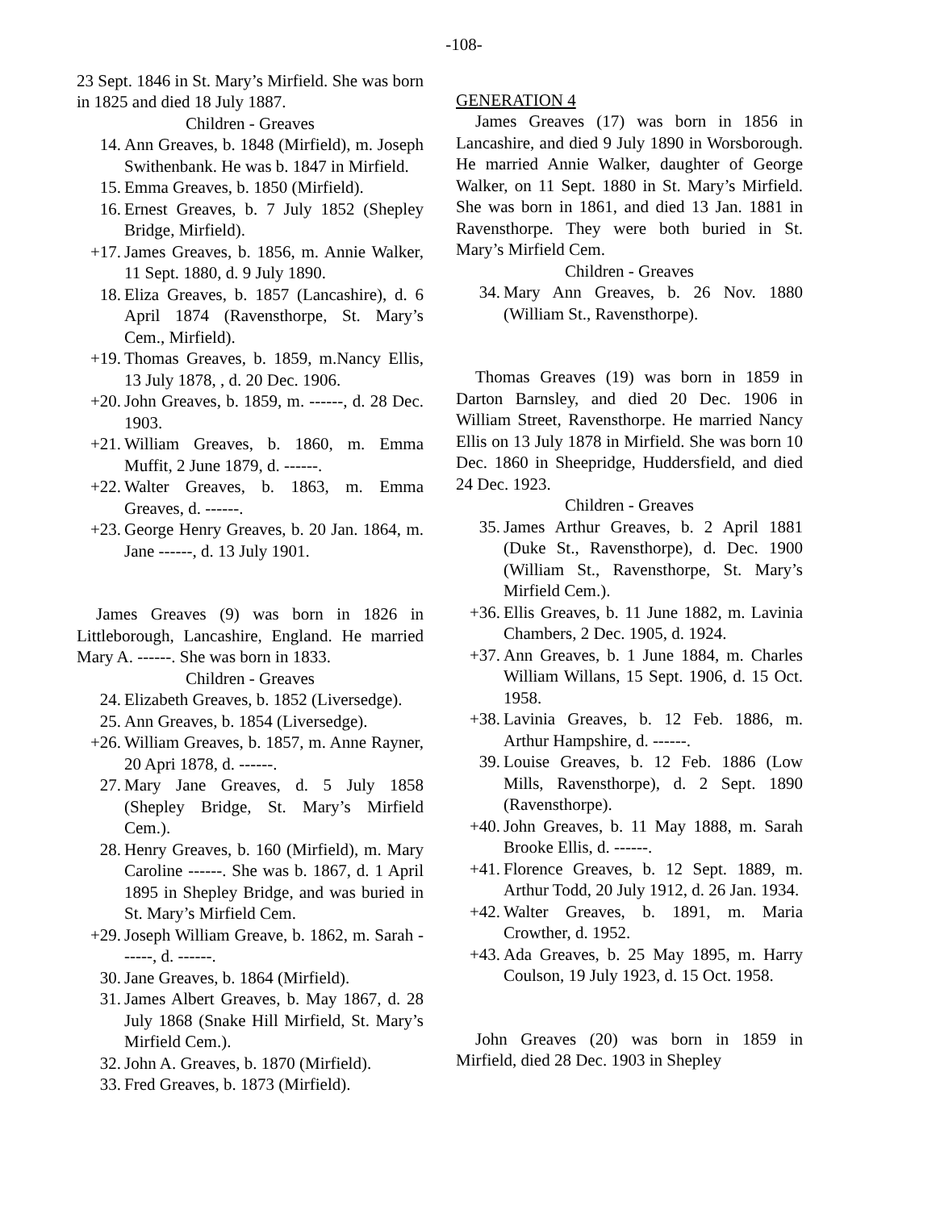-108-
23 Sept. 1846 in St. Mary’s Mirfield. She was born in 1825 and died 18 July 1887.
Children - Greaves
14. Ann Greaves, b. 1848 (Mirfield), m. Joseph Swithenbank. He was b. 1847 in Mirfield.
15. Emma Greaves, b. 1850 (Mirfield).
16. Ernest Greaves, b. 7 July 1852 (Shepley Bridge, Mirfield).
+17. James Greaves, b. 1856, m. Annie Walker, 11 Sept. 1880, d. 9 July 1890.
18. Eliza Greaves, b. 1857 (Lancashire), d. 6 April 1874 (Ravensthorpe, St. Mary’s Cem., Mirfield).
+19. Thomas Greaves, b. 1859, m.Nancy Ellis, 13 July 1878, , d. 20 Dec. 1906.
+20. John Greaves, b. 1859, m. ------, d. 28 Dec. 1903.
+21. William Greaves, b. 1860, m. Emma Muffit, 2 June 1879, d. ------.
+22. Walter Greaves, b. 1863, m. Emma Greaves, d. ------.
+23. George Henry Greaves, b. 20 Jan. 1864, m. Jane ------, d. 13 July 1901.
James Greaves (9) was born in 1826 in Littleborough, Lancashire, England. He married Mary A. ------. She was born in 1833.
Children - Greaves
24. Elizabeth Greaves, b. 1852 (Liversedge).
25. Ann Greaves, b. 1854 (Liversedge).
+26. William Greaves, b. 1857, m. Anne Rayner, 20 Apri 1878, d. ------.
27. Mary Jane Greaves, d. 5 July 1858 (Shepley Bridge, St. Mary’s Mirfield Cem.).
28. Henry Greaves, b. 160 (Mirfield), m. Mary Caroline ------. She was b. 1867, d. 1 April 1895 in Shepley Bridge, and was buried in St. Mary’s Mirfield Cem.
+29. Joseph William Greave, b. 1862, m. Sarah ------, d. ------.
30. Jane Greaves, b. 1864 (Mirfield).
31. James Albert Greaves, b. May 1867, d. 28 July 1868 (Snake Hill Mirfield, St. Mary’s Mirfield Cem.).
32. John A. Greaves, b. 1870 (Mirfield).
33. Fred Greaves, b. 1873 (Mirfield).
GENERATION 4
James Greaves (17) was born in 1856 in Lancashire, and died 9 July 1890 in Worsborough. He married Annie Walker, daughter of George Walker, on 11 Sept. 1880 in St. Mary’s Mirfield. She was born in 1861, and died 13 Jan. 1881 in Ravensthorpe. They were both buried in St. Mary’s Mirfield Cem.
Children - Greaves
34. Mary Ann Greaves, b. 26 Nov. 1880 (William St., Ravensthorpe).
Thomas Greaves (19) was born in 1859 in Darton Barnsley, and died 20 Dec. 1906 in William Street, Ravensthorpe. He married Nancy Ellis on 13 July 1878 in Mirfield. She was born 10 Dec. 1860 in Sheepridge, Huddersfield, and died 24 Dec. 1923.
Children - Greaves
35. James Arthur Greaves, b. 2 April 1881 (Duke St., Ravensthorpe), d. Dec. 1900 (William St., Ravensthorpe, St. Mary’s Mirfield Cem.).
+36. Ellis Greaves, b. 11 June 1882, m. Lavinia Chambers, 2 Dec. 1905, d. 1924.
+37. Ann Greaves, b. 1 June 1884, m. Charles William Willans, 15 Sept. 1906, d. 15 Oct. 1958.
+38. Lavinia Greaves, b. 12 Feb. 1886, m. Arthur Hampshire, d. ------.
39. Louise Greaves, b. 12 Feb. 1886 (Low Mills, Ravensthorpe), d. 2 Sept. 1890 (Ravensthorpe).
+40. John Greaves, b. 11 May 1888, m. Sarah Brooke Ellis, d. ------.
+41. Florence Greaves, b. 12 Sept. 1889, m. Arthur Todd, 20 July 1912, d. 26 Jan. 1934.
+42. Walter Greaves, b. 1891, m. Maria Crowther, d. 1952.
+43. Ada Greaves, b. 25 May 1895, m. Harry Coulson, 19 July 1923, d. 15 Oct. 1958.
John Greaves (20) was born in 1859 in Mirfield, died 28 Dec. 1903 in Shepley